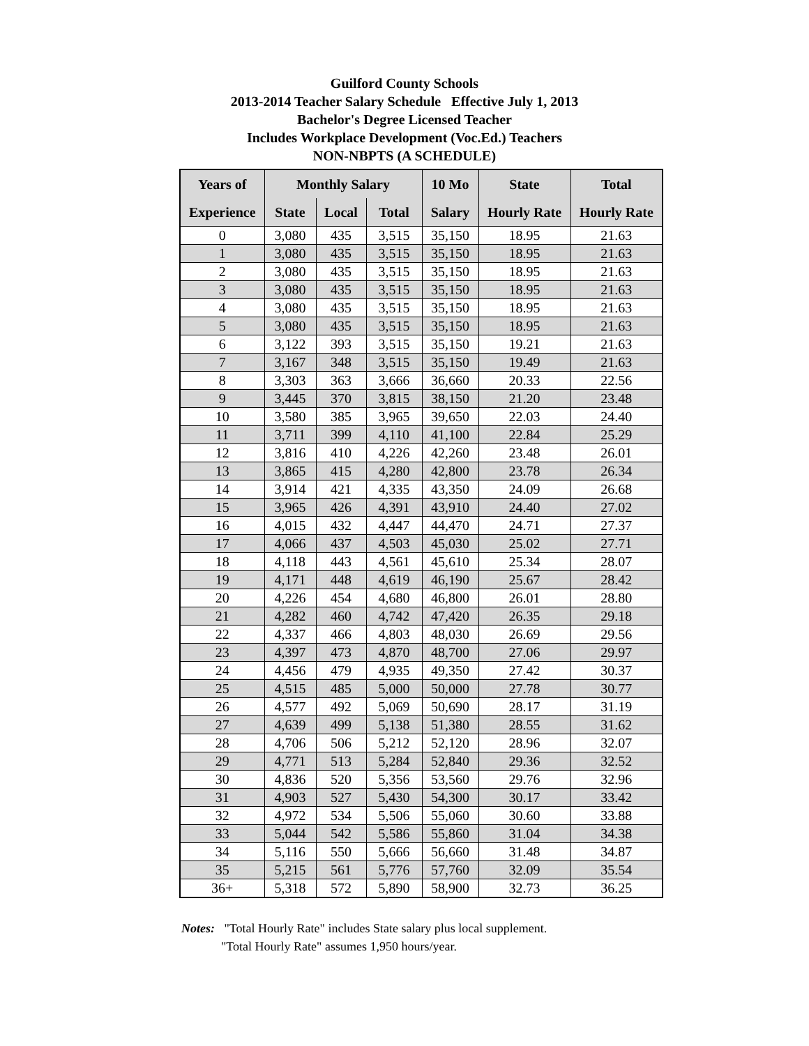Guilford County Schools
2013-2014 Teacher Salary Schedule Effective July 1, 2013
Bachelor's Degree Licensed Teacher
Includes Workplace Development (Voc.Ed.) Teachers
NON-NBPTS (A SCHEDULE)
| Years of | Monthly Salary | | | 10 Mo | State | Total |
| --- | --- | --- | --- | --- | --- | --- |
| Experience | State | Local | Total | Salary | Hourly Rate | Hourly Rate |
| 0 | 3,080 | 435 | 3,515 | 35,150 | 18.95 | 21.63 |
| 1 | 3,080 | 435 | 3,515 | 35,150 | 18.95 | 21.63 |
| 2 | 3,080 | 435 | 3,515 | 35,150 | 18.95 | 21.63 |
| 3 | 3,080 | 435 | 3,515 | 35,150 | 18.95 | 21.63 |
| 4 | 3,080 | 435 | 3,515 | 35,150 | 18.95 | 21.63 |
| 5 | 3,080 | 435 | 3,515 | 35,150 | 18.95 | 21.63 |
| 6 | 3,122 | 393 | 3,515 | 35,150 | 19.21 | 21.63 |
| 7 | 3,167 | 348 | 3,515 | 35,150 | 19.49 | 21.63 |
| 8 | 3,303 | 363 | 3,666 | 36,660 | 20.33 | 22.56 |
| 9 | 3,445 | 370 | 3,815 | 38,150 | 21.20 | 23.48 |
| 10 | 3,580 | 385 | 3,965 | 39,650 | 22.03 | 24.40 |
| 11 | 3,711 | 399 | 4,110 | 41,100 | 22.84 | 25.29 |
| 12 | 3,816 | 410 | 4,226 | 42,260 | 23.48 | 26.01 |
| 13 | 3,865 | 415 | 4,280 | 42,800 | 23.78 | 26.34 |
| 14 | 3,914 | 421 | 4,335 | 43,350 | 24.09 | 26.68 |
| 15 | 3,965 | 426 | 4,391 | 43,910 | 24.40 | 27.02 |
| 16 | 4,015 | 432 | 4,447 | 44,470 | 24.71 | 27.37 |
| 17 | 4,066 | 437 | 4,503 | 45,030 | 25.02 | 27.71 |
| 18 | 4,118 | 443 | 4,561 | 45,610 | 25.34 | 28.07 |
| 19 | 4,171 | 448 | 4,619 | 46,190 | 25.67 | 28.42 |
| 20 | 4,226 | 454 | 4,680 | 46,800 | 26.01 | 28.80 |
| 21 | 4,282 | 460 | 4,742 | 47,420 | 26.35 | 29.18 |
| 22 | 4,337 | 466 | 4,803 | 48,030 | 26.69 | 29.56 |
| 23 | 4,397 | 473 | 4,870 | 48,700 | 27.06 | 29.97 |
| 24 | 4,456 | 479 | 4,935 | 49,350 | 27.42 | 30.37 |
| 25 | 4,515 | 485 | 5,000 | 50,000 | 27.78 | 30.77 |
| 26 | 4,577 | 492 | 5,069 | 50,690 | 28.17 | 31.19 |
| 27 | 4,639 | 499 | 5,138 | 51,380 | 28.55 | 31.62 |
| 28 | 4,706 | 506 | 5,212 | 52,120 | 28.96 | 32.07 |
| 29 | 4,771 | 513 | 5,284 | 52,840 | 29.36 | 32.52 |
| 30 | 4,836 | 520 | 5,356 | 53,560 | 29.76 | 32.96 |
| 31 | 4,903 | 527 | 5,430 | 54,300 | 30.17 | 33.42 |
| 32 | 4,972 | 534 | 5,506 | 55,060 | 30.60 | 33.88 |
| 33 | 5,044 | 542 | 5,586 | 55,860 | 31.04 | 34.38 |
| 34 | 5,116 | 550 | 5,666 | 56,660 | 31.48 | 34.87 |
| 35 | 5,215 | 561 | 5,776 | 57,760 | 32.09 | 35.54 |
| 36+ | 5,318 | 572 | 5,890 | 58,900 | 32.73 | 36.25 |
Notes: "Total Hourly Rate" includes State salary plus local supplement.
"Total Hourly Rate" assumes 1,950 hours/year.